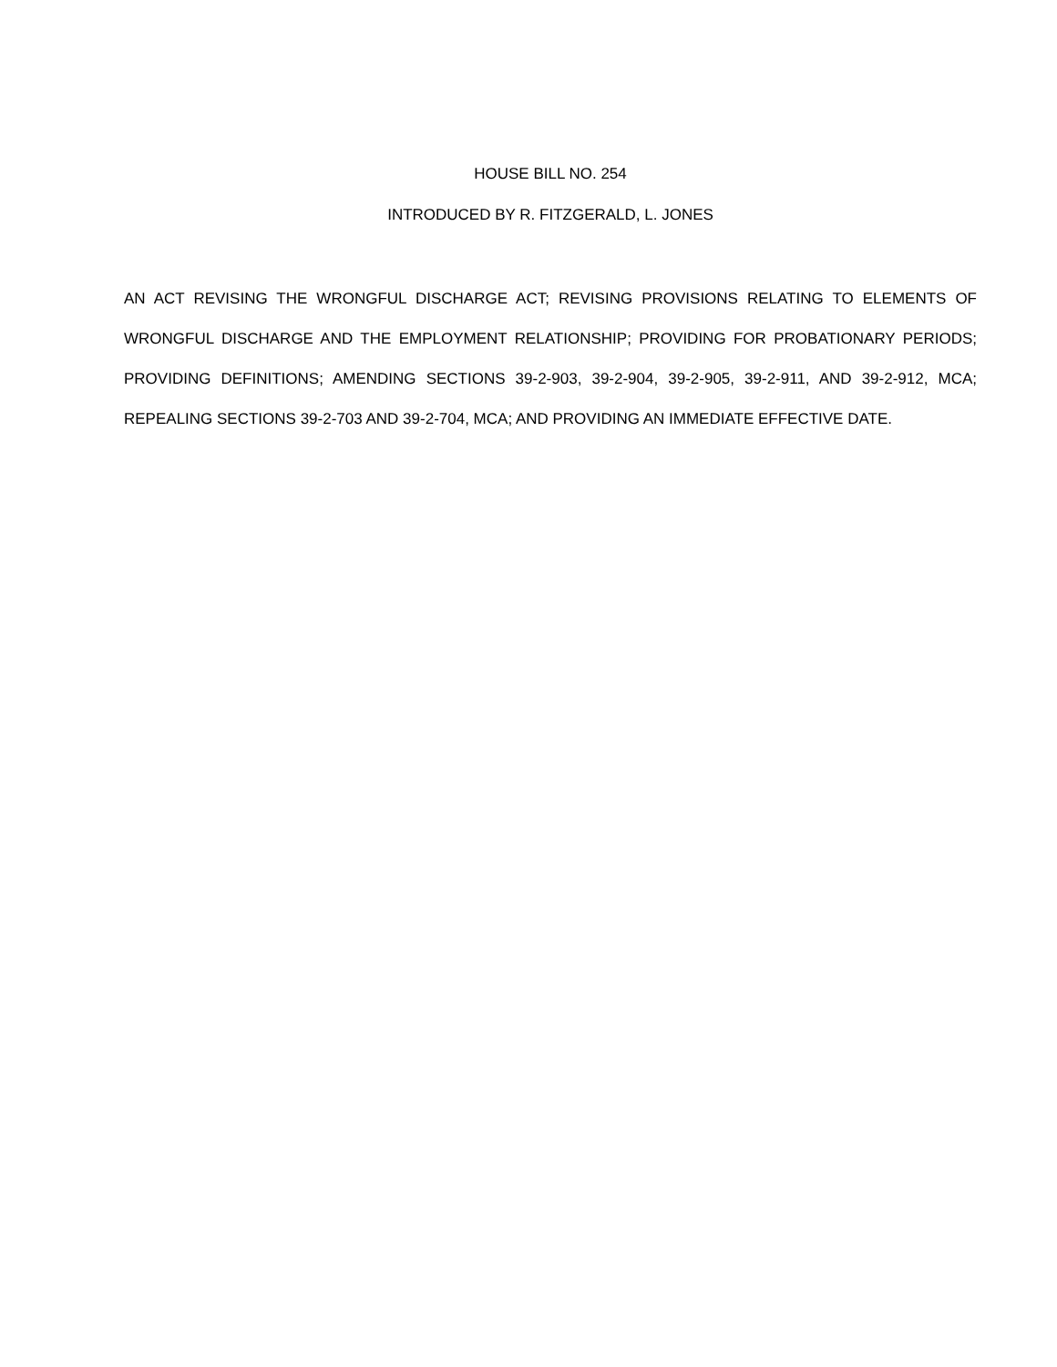HOUSE BILL NO. 254
INTRODUCED BY R. FITZGERALD, L. JONES
AN ACT REVISING THE WRONGFUL DISCHARGE ACT; REVISING PROVISIONS RELATING TO ELEMENTS OF WRONGFUL DISCHARGE AND THE EMPLOYMENT RELATIONSHIP; PROVIDING FOR PROBATIONARY PERIODS; PROVIDING DEFINITIONS; AMENDING SECTIONS 39-2-903, 39-2-904, 39-2-905, 39-2-911, AND 39-2-912, MCA; REPEALING SECTIONS 39-2-703 AND 39-2-704, MCA; AND PROVIDING AN IMMEDIATE EFFECTIVE DATE.